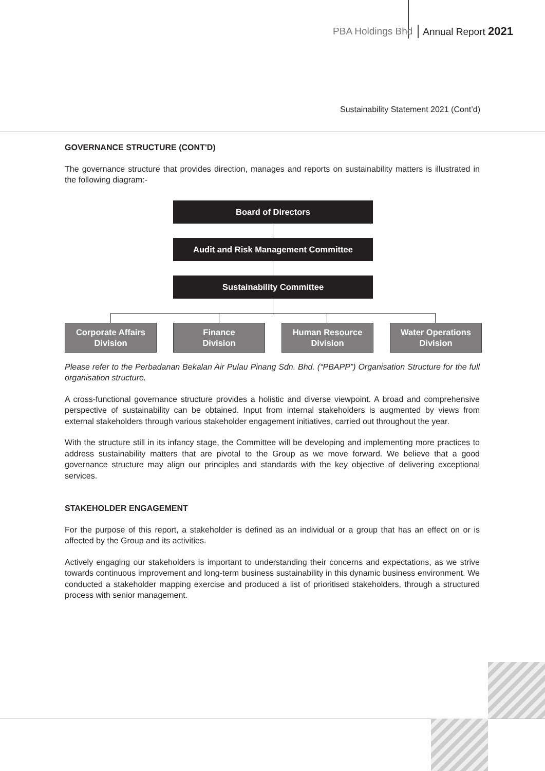PBA Holdings Bhd Annual Report 2021
Sustainability Statement 2021 (Cont’d)
GOVERNANCE STRUCTURE (CONT'D)
The governance structure that provides direction, manages and reports on sustainability matters is illustrated in the following diagram:-
Board of Directors
Audit and Risk Management Committee
Sustainability Committee
Corporate Affairs
Division
Finance
Division
Human Resource
Division
Water Operations
Division
Please refer to the Perbadanan Bekalan Air Pulau Pinang Sdn. Bhd. (“PBAPP”) Organisation Structure for the full organisation structure.
A cross-functional governance structure provides a holistic and diverse viewpoint. A broad and comprehensive perspective of sustainability can be obtained. Input from internal stakeholders is augmented by views from external stakeholders through various stakeholder engagement initiatives, carried out throughout the year.
With the structure still in its infancy stage, the Committee will be developing and implementing more practices to address sustainability matters that are pivotal to the Group as we move forward. We believe that a good governance structure may align our principles and standards with the key objective of delivering exceptional services.
STAKEHOLDER ENGAGEMENT
For the purpose of this report, a stakeholder is defined as an individual or a group that has an effect on or is affected by the Group and its activities.
Actively engaging our stakeholders is important to understanding their concerns and expectations, as we strive towards continuous improvement and long-term business sustainability in this dynamic business environment. We conducted a stakeholder mapping exercise and produced a list of prioritised stakeholders, through a structured process with senior management.